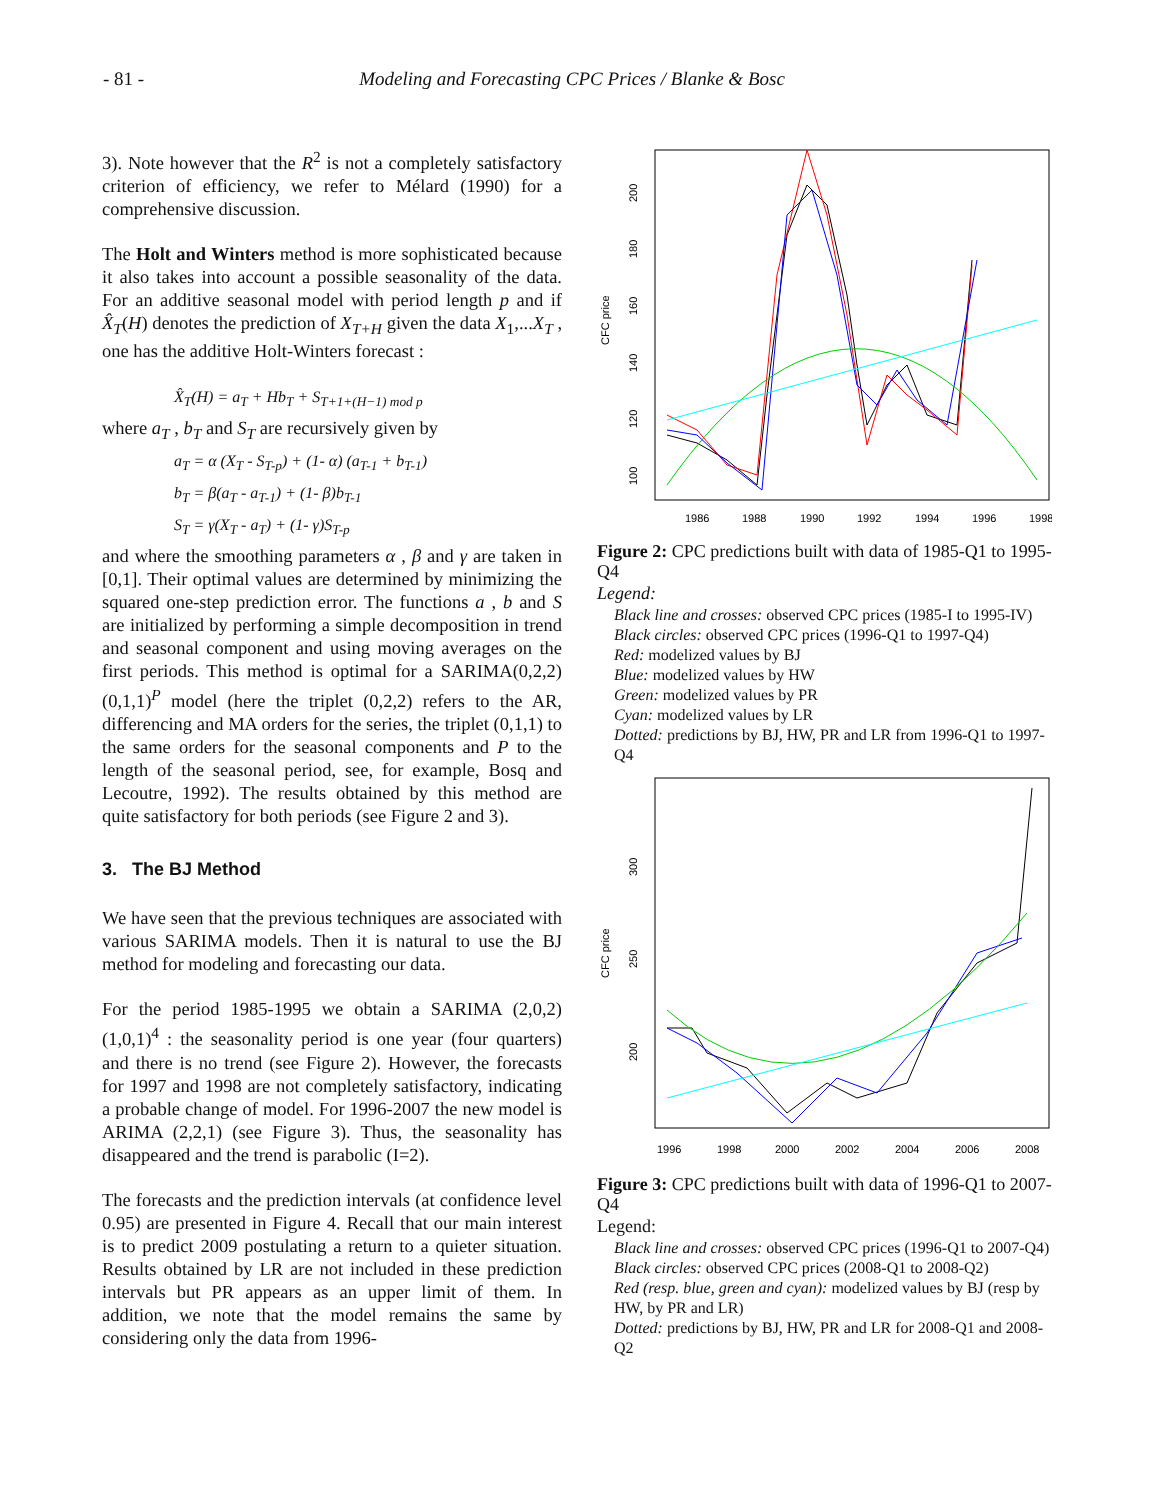- 81 - Modeling and Forecasting CPC Prices / Blanke & Bosc
3). Note however that the R<sup>2</sup> is not a completely satisfactory criterion of efficiency, we refer to Mélard (1990) for a comprehensive discussion.
The Holt and Winters method is more sophisticated because it also takes into account a possible seasonality of the data. For an additive seasonal model with period length p and if X̂<sub>T</sub>(H) denotes the prediction of X<sub>T+H</sub> given the data X<sub>1</sub>,...X<sub>T</sub> , one has the additive Holt-Winters forecast :
X̂<sub>T</sub>(H) = a<sub>T</sub> + Hb<sub>T</sub> + S<sub>T+1+(H−1) mod p</sub>
where a<sub>T</sub> , b<sub>T</sub> and S<sub>T</sub> are recursively given by
a<sub>T</sub> = α (X<sub>T</sub> - S<sub>T-p</sub>) + (1- α) (a<sub>T-1</sub> + b<sub>T-1</sub>)
b<sub>T</sub> = β(a<sub>T</sub> - a<sub>T-1</sub>) + (1- β)b<sub>T-1</sub>
S<sub>T</sub> = γ(X<sub>T</sub> - a<sub>T</sub>) + (1- γ)S<sub>T-p</sub>
and where the smoothing parameters α , β and γ are taken in [0,1]. Their optimal values are determined by minimizing the squared one-step prediction error. The functions a , b and S are initialized by performing a simple decomposition in trend and seasonal component and using moving averages on the first periods. This method is optimal for a SARIMA(0,2,2)(0,1,1)<sup>P</sup> model (here the triplet (0,2,2) refers to the AR, differencing and MA orders for the series, the triplet (0,1,1) to the same orders for the seasonal components and P to the length of the seasonal period, see, for example, Bosq and Lecoutre, 1992). The results obtained by this method are quite satisfactory for both periods (see Figure 2 and 3).
3. The BJ Method
We have seen that the previous techniques are associated with various SARIMA models. Then it is natural to use the BJ method for modeling and forecasting our data.
For the period 1985-1995 we obtain a SARIMA (2,0,2)(1,0,1)<sup>4</sup> : the seasonality period is one year (four quarters) and there is no trend (see Figure 2). However, the forecasts for 1997 and 1998 are not completely satisfactory, indicating a probable change of model. For 1996-2007 the new model is ARIMA (2,2,1) (see Figure 3). Thus, the seasonality has disappeared and the trend is parabolic (I=2).
The forecasts and the prediction intervals (at confidence level 0.95) are presented in Figure 4. Recall that our main interest is to predict 2009 postulating a return to a quieter situation. Results obtained by LR are not included in these prediction intervals but PR appears as an upper limit of them. In addition, we note that the model remains the same by considering only the data from 1996-
CFC price
100
120
140
160
180
200
1986
1988
1990
1992
1994
1996
1998
Figure 2: CPC predictions built with data of 1985-Q1 to 1995-Q4
Legend:
Black line and crosses: observed CPC prices (1985-I to 1995-IV)
Black circles: observed CPC prices (1996-Q1 to 1997-Q4)
Red: modelized values by BJ
Blue: modelized values by HW
Green: modelized values by PR
Cyan: modelized values by LR
Dotted: predictions by BJ, HW, PR and LR from 1996-Q1 to 1997-Q4
CFC price
200
250
300
1996
1998
2000
2002
2004
2006
2008
Figure 3: CPC predictions built with data of 1996-Q1 to 2007-Q4
Legend:
Black line and crosses: observed CPC prices (1996-Q1 to 2007-Q4)
Black circles: observed CPC prices (2008-Q1 to 2008-Q2)
Red (resp. blue, green and cyan): modelized values by BJ (resp by HW, by PR and LR)
Dotted: predictions by BJ, HW, PR and LR for 2008-Q1 and 2008-Q2